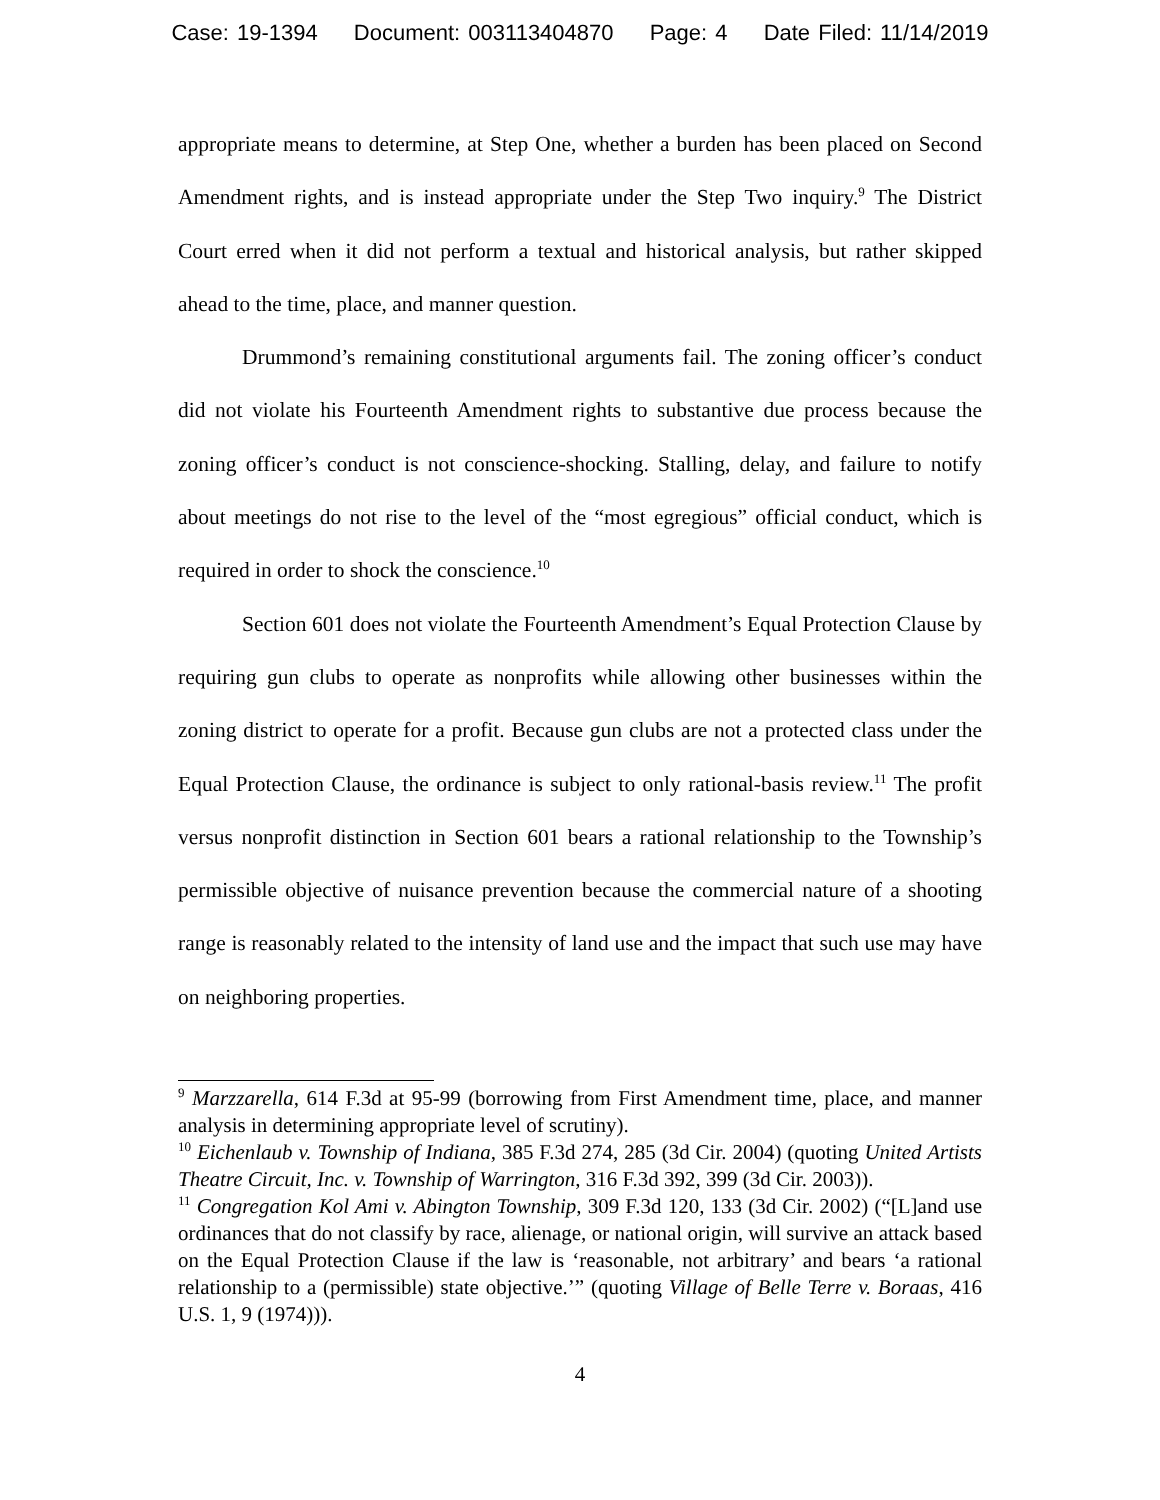Case: 19-1394 Document: 003113404870 Page: 4 Date Filed: 11/14/2019
appropriate means to determine, at Step One, whether a burden has been placed on Second Amendment rights, and is instead appropriate under the Step Two inquiry.<sup>9</sup> The District Court erred when it did not perform a textual and historical analysis, but rather skipped ahead to the time, place, and manner question.
Drummond’s remaining constitutional arguments fail. The zoning officer’s conduct did not violate his Fourteenth Amendment rights to substantive due process because the zoning officer’s conduct is not conscience-shocking. Stalling, delay, and failure to notify about meetings do not rise to the level of the “most egregious” official conduct, which is required in order to shock the conscience.<sup>10</sup>
Section 601 does not violate the Fourteenth Amendment’s Equal Protection Clause by requiring gun clubs to operate as nonprofits while allowing other businesses within the zoning district to operate for a profit. Because gun clubs are not a protected class under the Equal Protection Clause, the ordinance is subject to only rational-basis review.<sup>11</sup> The profit versus nonprofit distinction in Section 601 bears a rational relationship to the Township’s permissible objective of nuisance prevention because the commercial nature of a shooting range is reasonably related to the intensity of land use and the impact that such use may have on neighboring properties.
<sup>9</sup> Marzzarella, 614 F.3d at 95-99 (borrowing from First Amendment time, place, and manner analysis in determining appropriate level of scrutiny).
<sup>10</sup> Eichenlaub v. Township of Indiana, 385 F.3d 274, 285 (3d Cir. 2004) (quoting United Artists Theatre Circuit, Inc. v. Township of Warrington, 316 F.3d 392, 399 (3d Cir. 2003)).
<sup>11</sup> Congregation Kol Ami v. Abington Township, 309 F.3d 120, 133 (3d Cir. 2002) (“[L]and use ordinances that do not classify by race, alienage, or national origin, will survive an attack based on the Equal Protection Clause if the law is ‘reasonable, not arbitrary’ and bears ‘a rational relationship to a (permissible) state objective.’” (quoting Village of Belle Terre v. Boraas, 416 U.S. 1, 9 (1974))).
4